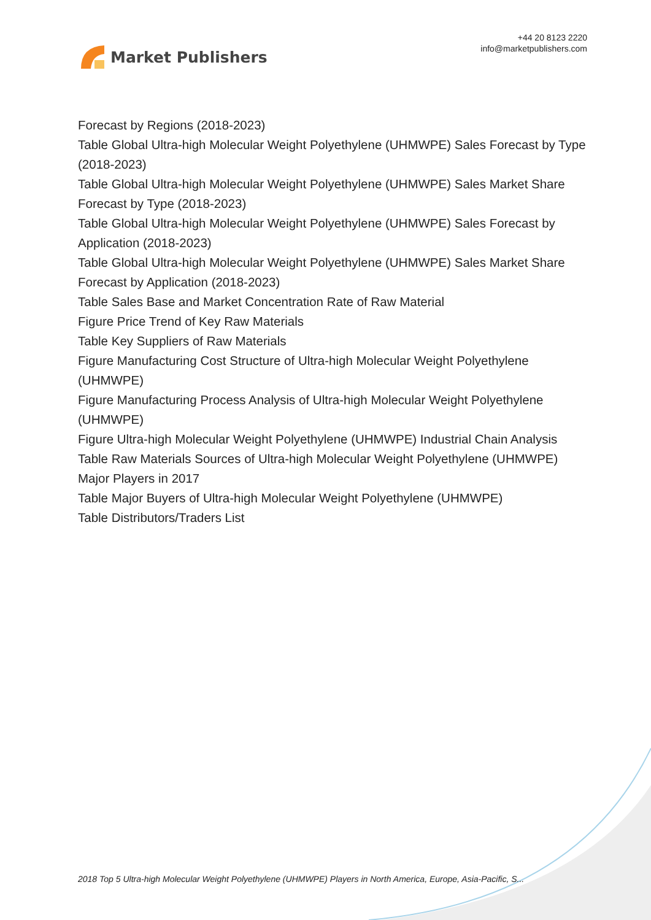Market Publishers
+44 20 8123 2220
info@marketpublishers.com
Forecast by Regions (2018-2023)
Table Global Ultra-high Molecular Weight Polyethylene (UHMWPE) Sales Forecast by Type (2018-2023)
Table Global Ultra-high Molecular Weight Polyethylene (UHMWPE) Sales Market Share Forecast by Type (2018-2023)
Table Global Ultra-high Molecular Weight Polyethylene (UHMWPE) Sales Forecast by Application (2018-2023)
Table Global Ultra-high Molecular Weight Polyethylene (UHMWPE) Sales Market Share Forecast by Application (2018-2023)
Table Sales Base and Market Concentration Rate of Raw Material
Figure Price Trend of Key Raw Materials
Table Key Suppliers of Raw Materials
Figure Manufacturing Cost Structure of Ultra-high Molecular Weight Polyethylene (UHMWPE)
Figure Manufacturing Process Analysis of Ultra-high Molecular Weight Polyethylene (UHMWPE)
Figure Ultra-high Molecular Weight Polyethylene (UHMWPE) Industrial Chain Analysis
Table Raw Materials Sources of Ultra-high Molecular Weight Polyethylene (UHMWPE) Major Players in 2017
Table Major Buyers of Ultra-high Molecular Weight Polyethylene (UHMWPE)
Table Distributors/Traders List
2018 Top 5 Ultra-high Molecular Weight Polyethylene (UHMWPE) Players in North America, Europe, Asia-Pacific, S...